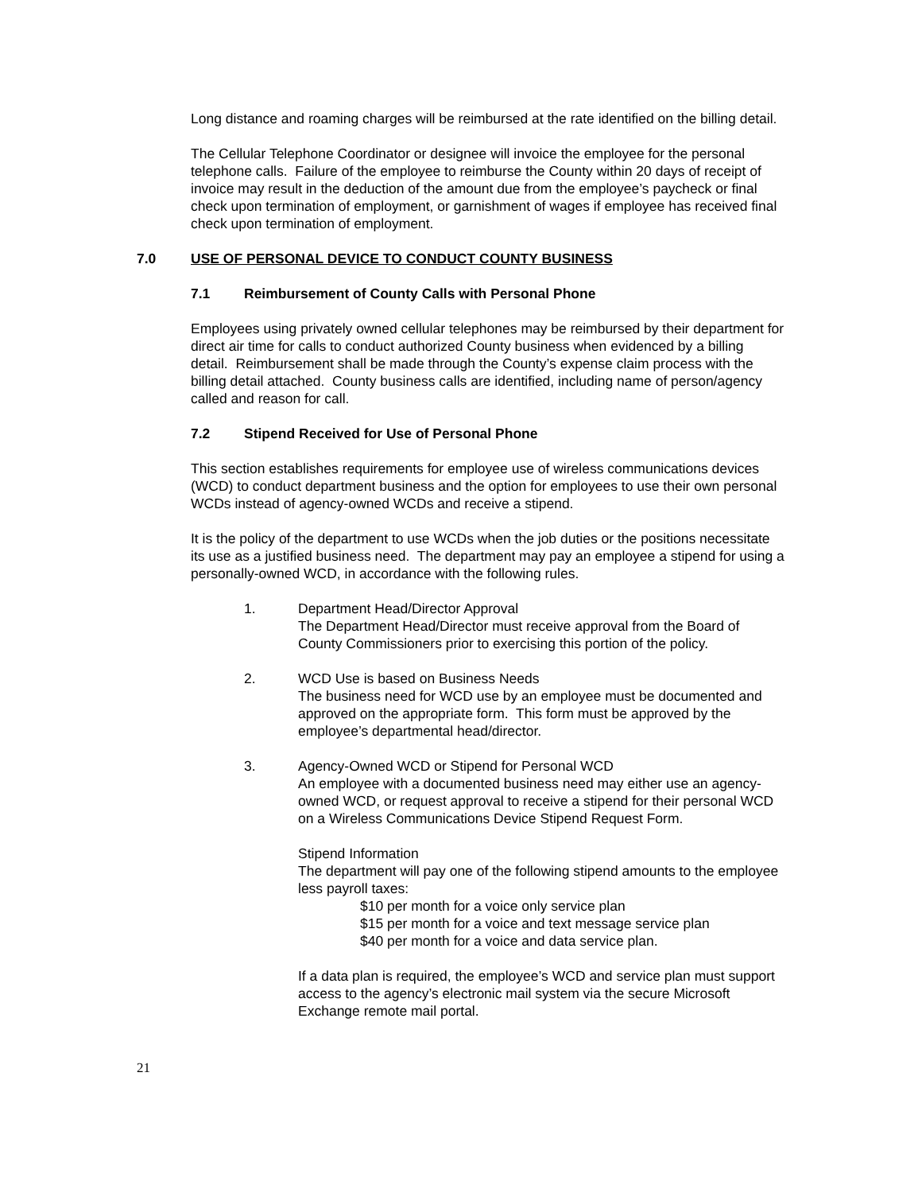Long distance and roaming charges will be reimbursed at the rate identified on the billing detail.
The Cellular Telephone Coordinator or designee will invoice the employee for the personal telephone calls. Failure of the employee to reimburse the County within 20 days of receipt of invoice may result in the deduction of the amount due from the employee’s paycheck or final check upon termination of employment, or garnishment of wages if employee has received final check upon termination of employment.
7.0 USE OF PERSONAL DEVICE TO CONDUCT COUNTY BUSINESS
7.1 Reimbursement of County Calls with Personal Phone
Employees using privately owned cellular telephones may be reimbursed by their department for direct air time for calls to conduct authorized County business when evidenced by a billing detail. Reimbursement shall be made through the County’s expense claim process with the billing detail attached. County business calls are identified, including name of person/agency called and reason for call.
7.2 Stipend Received for Use of Personal Phone
This section establishes requirements for employee use of wireless communications devices (WCD) to conduct department business and the option for employees to use their own personal WCDs instead of agency-owned WCDs and receive a stipend.
It is the policy of the department to use WCDs when the job duties or the positions necessitate its use as a justified business need. The department may pay an employee a stipend for using a personally-owned WCD, in accordance with the following rules.
1. Department Head/Director Approval
The Department Head/Director must receive approval from the Board of County Commissioners prior to exercising this portion of the policy.
2. WCD Use is based on Business Needs
The business need for WCD use by an employee must be documented and approved on the appropriate form. This form must be approved by the employee’s departmental head/director.
3. Agency-Owned WCD or Stipend for Personal WCD
An employee with a documented business need may either use an agency-owned WCD, or request approval to receive a stipend for their personal WCD on a Wireless Communications Device Stipend Request Form.
Stipend Information
The department will pay one of the following stipend amounts to the employee less payroll taxes:
$10 per month for a voice only service plan
$15 per month for a voice and text message service plan
$40 per month for a voice and data service plan.
If a data plan is required, the employee’s WCD and service plan must support access to the agency’s electronic mail system via the secure Microsoft Exchange remote mail portal.
21